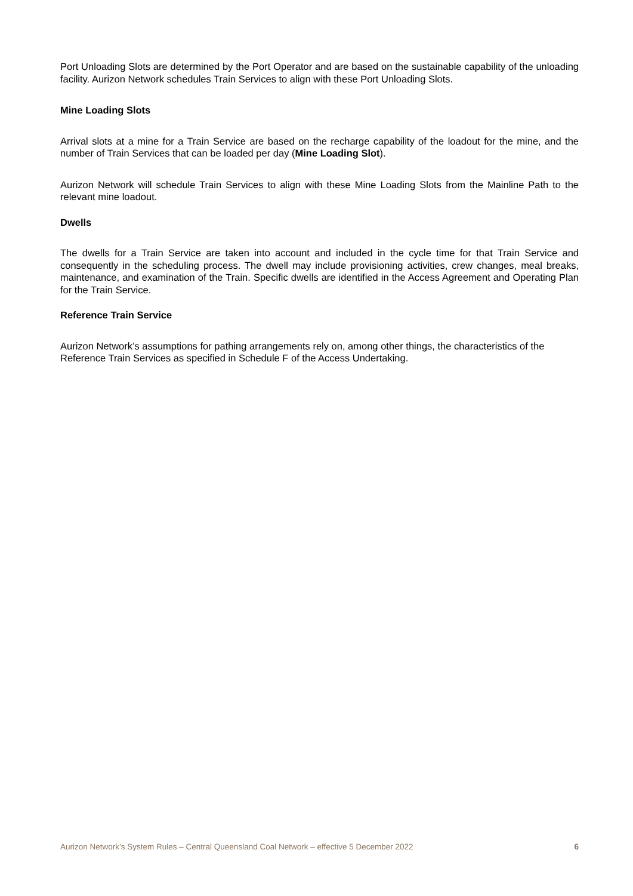Port Unloading Slots are determined by the Port Operator and are based on the sustainable capability of the unloading facility. Aurizon Network schedules Train Services to align with these Port Unloading Slots.
Mine Loading Slots
Arrival slots at a mine for a Train Service are based on the recharge capability of the loadout for the mine, and the number of Train Services that can be loaded per day (Mine Loading Slot).
Aurizon Network will schedule Train Services to align with these Mine Loading Slots from the Mainline Path to the relevant mine loadout.
Dwells
The dwells for a Train Service are taken into account and included in the cycle time for that Train Service and consequently in the scheduling process. The dwell may include provisioning activities, crew changes, meal breaks, maintenance, and examination of the Train. Specific dwells are identified in the Access Agreement and Operating Plan for the Train Service.
Reference Train Service
Aurizon Network’s assumptions for pathing arrangements rely on, among other things, the characteristics of the Reference Train Services as specified in Schedule F of the Access Undertaking.
Aurizon Network’s System Rules – Central Queensland Coal Network – effective 5 December 2022 6